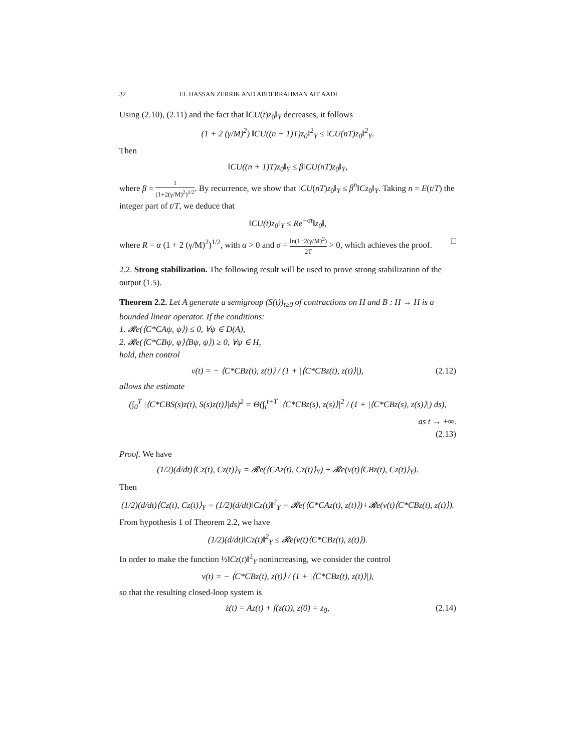32 EL HASSAN ZERRIK AND ABDERRAHMAN AIT AADI
Using (2.10), (2.11) and the fact that ‖CU(t)z<sub>0</sub>‖<sub>Y</sub> decreases, it follows
(1 + 2 (γ/M)<sup>2</sup>) ‖CU((n + 1)T)z<sub>0</sub>‖<sup>2</sup><sub>Y</sub> ≤ ‖CU(nT)z<sub>0</sub>‖<sup>2</sup><sub>Y</sub>.
Then
‖CU((n + 1)T)z<sub>0</sub>‖<sub>Y</sub> ≤ β‖CU(nT)z<sub>0</sub>‖<sub>Y</sub>,
where β = 1 (1+2(γ/M)<sup>2</sup>)<sup>1/2</sup>. By recurrence, we show that ‖CU(nT)z<sub>0</sub>‖<sub>Y</sub> ≤ β<sup>n</sup>‖Cz<sub>0</sub>‖<sub>Y</sub>. Taking n = E(t/T) the integer part of t/T, we deduce that
‖CU(t)z<sub>0</sub>‖<sub>Y</sub> ≤ Re<sup>−σt</sup>‖z<sub>0</sub>‖,
where R = α (1 + 2 (γ/M)<sup>2</sup>)<sup>1/2</sup>, with α > 0 and σ = ln(1+2(γ/M)<sup>2</sup>) 2T > 0, which achieves the proof. □
2.2. Strong stabilization. The following result will be used to prove strong stabilization of the output (1.5).
Theorem 2.2. Let A generate a semigroup (S(t))<sub>t≥0</sub> of contractions on H and B : H → H is a bounded linear operator. If the conditions:
1. 𝓡e(⟨C*CAψ, ψ⟩) ≤ 0, ∀ψ ∈ D(A),
2. 𝓡e(⟨C*CBψ, ψ⟩⟨Bψ, ψ⟩) ≥ 0, ∀ψ ∈ H,
hold, then control
v(t) = − ⟨C*CBz(t), z(t)⟩ / (1 + |⟨C*CBz(t), z(t)⟩|), (2.12)
allows the estimate
(∫<sub>0</sub><sup>T</sup> |⟨C*CBS(s)z(t), S(s)z(t)⟩|ds)<sup>2</sup> = Θ(∫<sub>t</sub><sup>t+T</sup> |⟨C*CBz(s), z(s)⟩|<sup>2</sup> / (1 + |⟨C*CBz(s), z(s)⟩|) ds),
as t → +∞.
(2.13)
Proof. We have
(1/2)(d/dt)⟨Cz(t), Cz(t)⟩<sub>Y</sub> = 𝓡e(⟨CAz(t), Cz(t)⟩<sub>Y</sub>) + 𝓡e(v(t)⟨CBz(t), Cz(t)⟩<sub>Y</sub>).
Then
(1/2)(d/dt)⟨Cz(t), Cz(t)⟩<sub>Y</sub> = (1/2)(d/dt)‖Cz(t)‖<sup>2</sup><sub>Y</sub> = 𝓡e(⟨C*CAz(t), z(t)⟩)+𝓡e(v(t)⟨C*CBz(t), z(t)⟩).
From hypothesis 1 of Theorem 2.2, we have
(1/2)(d/dt)‖Cz(t)‖<sup>2</sup><sub>Y</sub> ≤ 𝓡e(v(t)⟨C*CBz(t), z(t)⟩).
In order to make the function ½‖Cz(t)‖<sup>2</sup><sub>Y</sub> nonincreasing, we consider the control
v(t) = − ⟨C*CBz(t), z(t)⟩ / (1 + |⟨C*CBz(t), z(t)⟩|),
so that the resulting closed-loop system is
ż(t) = Az(t) + f(z(t)), z(0) = z<sub>0</sub>, (2.14)